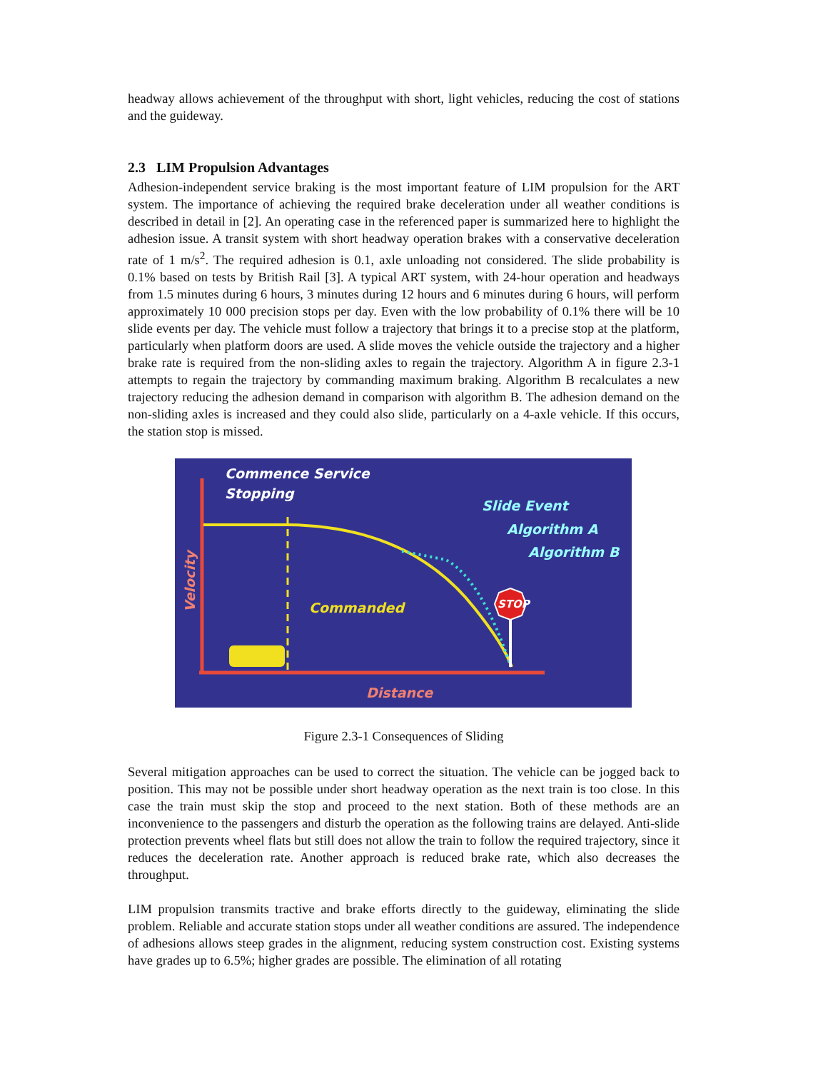headway allows achievement of the throughput with short, light vehicles, reducing the cost of stations and the guideway.
2.3 LIM Propulsion Advantages
Adhesion-independent service braking is the most important feature of LIM propulsion for the ART system. The importance of achieving the required brake deceleration under all weather conditions is described in detail in [2]. An operating case in the referenced paper is summarized here to highlight the adhesion issue. A transit system with short headway operation brakes with a conservative deceleration rate of 1 m/s<sup>2</sup>. The required adhesion is 0.1, axle unloading not considered. The slide probability is 0.1% based on tests by British Rail [3]. A typical ART system, with 24-hour operation and headways from 1.5 minutes during 6 hours, 3 minutes during 12 hours and 6 minutes during 6 hours, will perform approximately 10 000 precision stops per day. Even with the low probability of 0.1% there will be 10 slide events per day. The vehicle must follow a trajectory that brings it to a precise stop at the platform, particularly when platform doors are used. A slide moves the vehicle outside the trajectory and a higher brake rate is required from the non-sliding axles to regain the trajectory. Algorithm A in figure 2.3-1 attempts to regain the trajectory by commanding maximum braking. Algorithm B recalculates a new trajectory reducing the adhesion demand in comparison with algorithm B. The adhesion demand on the non-sliding axles is increased and they could also slide, particularly on a 4-axle vehicle. If this occurs, the station stop is missed.
Commence Service
Stopping
Slide Event
Algorithm A
Algorithm B
Commanded
STOP
Distance
Velocity
Figure 2.3-1 Consequences of Sliding
Several mitigation approaches can be used to correct the situation. The vehicle can be jogged back to position. This may not be possible under short headway operation as the next train is too close. In this case the train must skip the stop and proceed to the next station. Both of these methods are an inconvenience to the passengers and disturb the operation as the following trains are delayed. Anti-slide protection prevents wheel flats but still does not allow the train to follow the required trajectory, since it reduces the deceleration rate. Another approach is reduced brake rate, which also decreases the throughput.
LIM propulsion transmits tractive and brake efforts directly to the guideway, eliminating the slide problem. Reliable and accurate station stops under all weather conditions are assured. The independence of adhesions allows steep grades in the alignment, reducing system construction cost. Existing systems have grades up to 6.5%; higher grades are possible. The elimination of all rotating